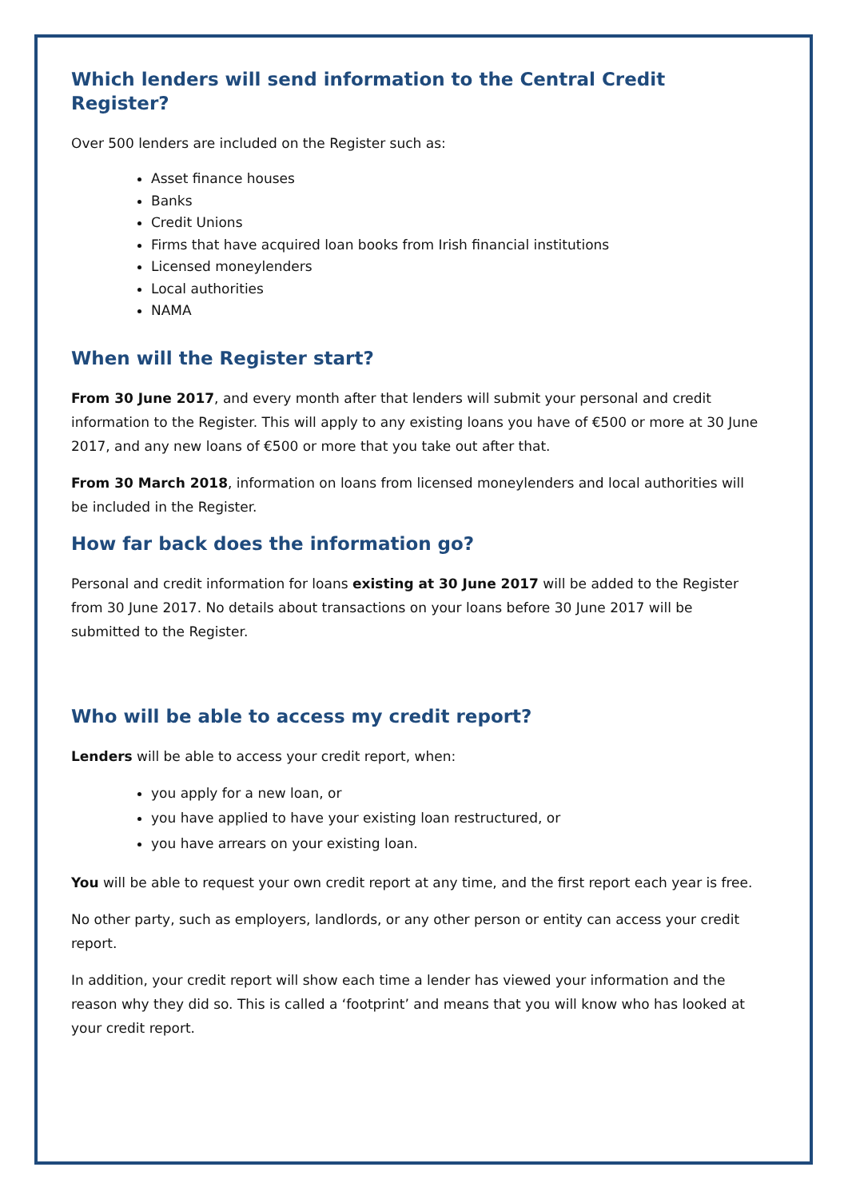Which lenders will send information to the Central Credit Register?
Over 500 lenders are included on the Register such as:
Asset finance houses
Banks
Credit Unions
Firms that have acquired loan books from Irish financial institutions
Licensed moneylenders
Local authorities
NAMA
When will the Register start?
From 30 June 2017, and every month after that lenders will submit your personal and credit information to the Register. This will apply to any existing loans you have of €500 or more at 30 June 2017, and any new loans of €500 or more that you take out after that.
From 30 March 2018, information on loans from licensed moneylenders and local authorities will be included in the Register.
How far back does the information go?
Personal and credit information for loans existing at 30 June 2017 will be added to the Register from 30 June 2017. No details about transactions on your loans before 30 June 2017 will be submitted to the Register.
Who will be able to access my credit report?
Lenders will be able to access your credit report, when:
you apply for a new loan, or
you have applied to have your existing loan restructured, or
you have arrears on your existing loan.
You will be able to request your own credit report at any time, and the first report each year is free.
No other party, such as employers, landlords, or any other person or entity can access your credit report.
In addition, your credit report will show each time a lender has viewed your information and the reason why they did so. This is called a ‘footprint’ and means that you will know who has looked at your credit report.